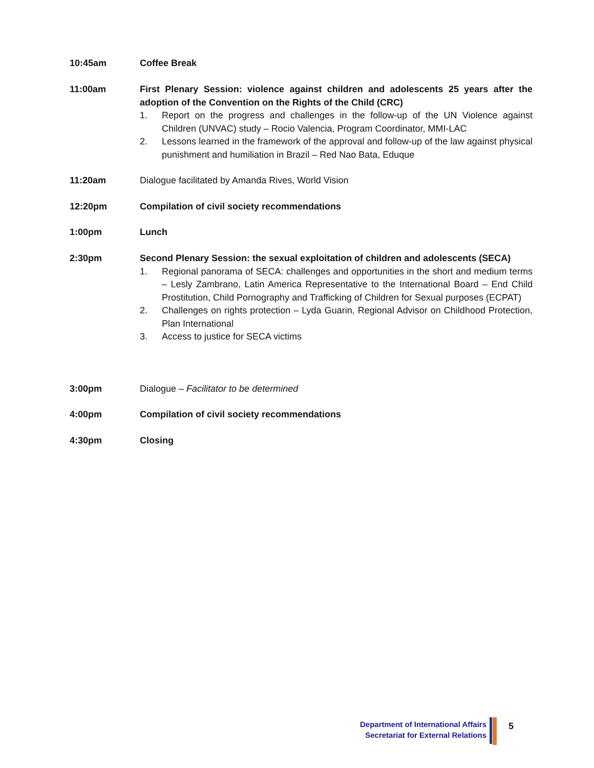10:45am Coffee Break
11:00am First Plenary Session: violence against children and adolescents 25 years after the adoption of the Convention on the Rights of the Child (CRC)
1. Report on the progress and challenges in the follow-up of the UN Violence against Children (UNVAC) study – Rocio Valencia, Program Coordinator, MMI-LAC
2. Lessons learned in the framework of the approval and follow-up of the law against physical punishment and humiliation in Brazil – Red Nao Bata, Eduque
11:20am Dialogue facilitated by Amanda Rives, World Vision
12:20pm Compilation of civil society recommendations
1:00pm Lunch
2:30pm Second Plenary Session: the sexual exploitation of children and adolescents (SECA)
1. Regional panorama of SECA: challenges and opportunities in the short and medium terms – Lesly Zambrano, Latin America Representative to the International Board – End Child Prostitution, Child Pornography and Trafficking of Children for Sexual purposes (ECPAT)
2. Challenges on rights protection – Lyda Guarin, Regional Advisor on Childhood Protection, Plan International
3. Access to justice for SECA victims
3:00pm Dialogue – Facilitator to be determined
4:00pm Compilation of civil society recommendations
4:30pm Closing
Department of International Affairs
Secretariat for External Relations
5